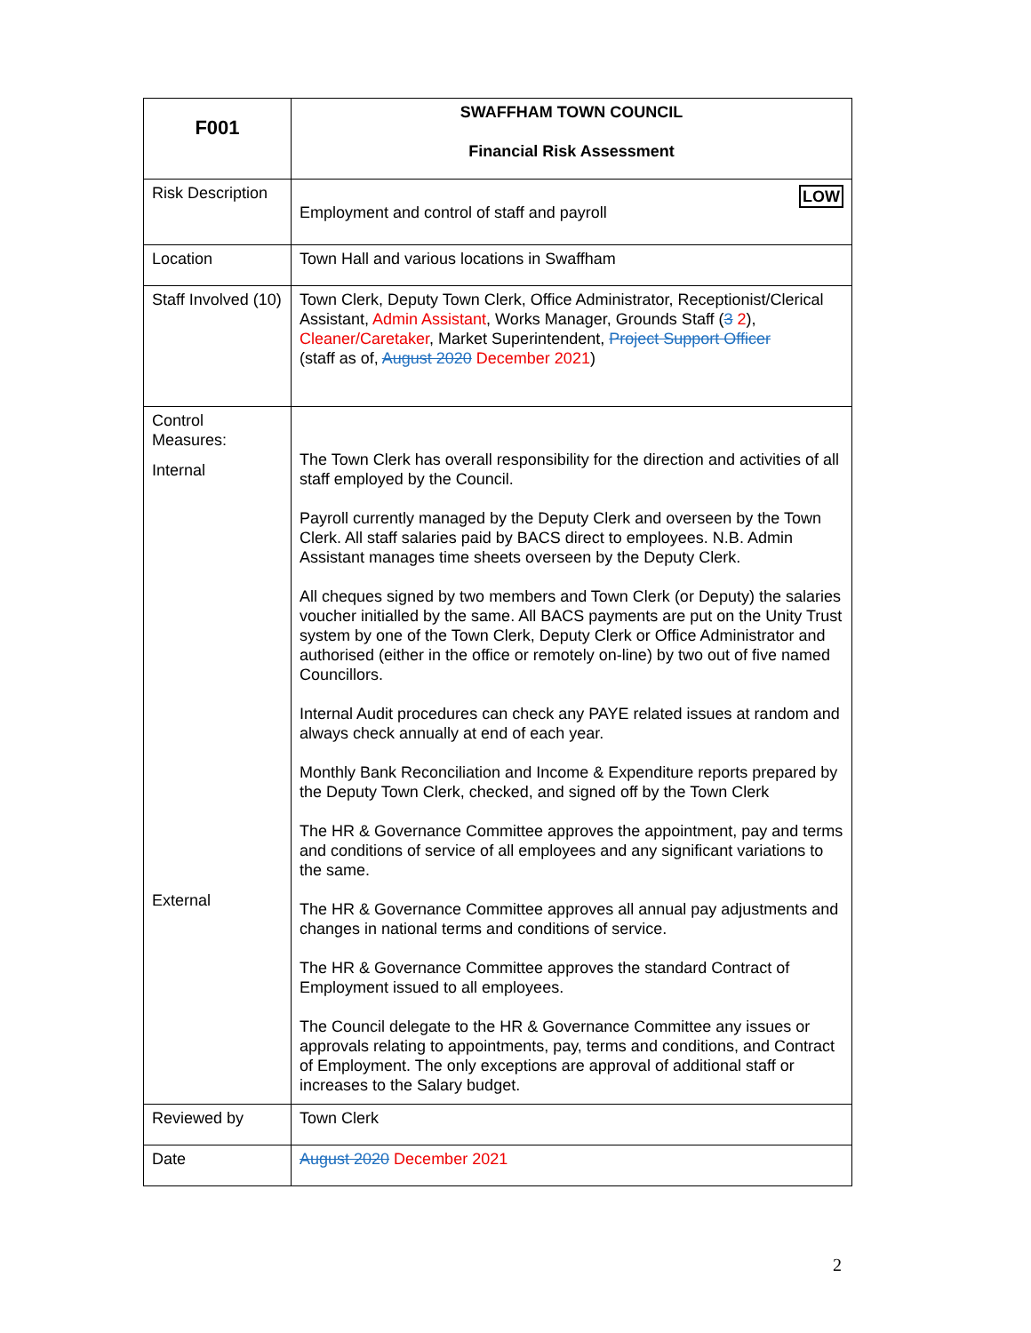| F001 | SWAFFHAM TOWN COUNCIL Financial Risk Assessment |
| Risk Description | LOW Employment and control of staff and payroll |
| Location | Town Hall and various locations in Swaffham |
| Staff Involved (10) | Town Clerk, Deputy Town Clerk, Office Administrator, Receptionist/Clerical Assistant, Admin Assistant , Works Manager, Grounds Staff ( 3 2 ), Cleaner/Caretaker , Market Superintendent, Project Support Officer (staff as of, August 2020 December 2021 ) |
| Control Measures: Internal External | The Town Clerk has overall responsibility for the direction and activities of all staff employed by the Council. Payroll currently managed by the Deputy Clerk and overseen by the Town Clerk. All staff salaries paid by BACS direct to employees. N.B. Admin Assistant manages time sheets overseen by the Deputy Clerk. All cheques signed by two members and Town Clerk (or Deputy) the salaries voucher initialled by the same. All BACS payments are put on the Unity Trust system by one of the Town Clerk, Deputy Clerk or Office Administrator and authorised (either in the office or remotely on-line) by two out of five named Councillors. Internal Audit procedures can check any PAYE related issues at random and always check annually at end of each year. Monthly Bank Reconciliation and Income & Expenditure reports prepared by the Deputy Town Clerk, checked, and signed off by the Town Clerk The HR & Governance Committee approves the appointment, pay and terms and conditions of service of all employees and any significant variations to the same. The HR & Governance Committee approves all annual pay adjustments and changes in national terms and conditions of service. The HR & Governance Committee approves the standard Contract of Employment issued to all employees. The Council delegate to the HR & Governance Committee any issues or approvals relating to appointments, pay, terms and conditions, and Contract of Employment. The only exceptions are approval of additional staff or increases to the Salary budget. |
| Reviewed by | Town Clerk |
| Date | August 2020 December 2021 |
2